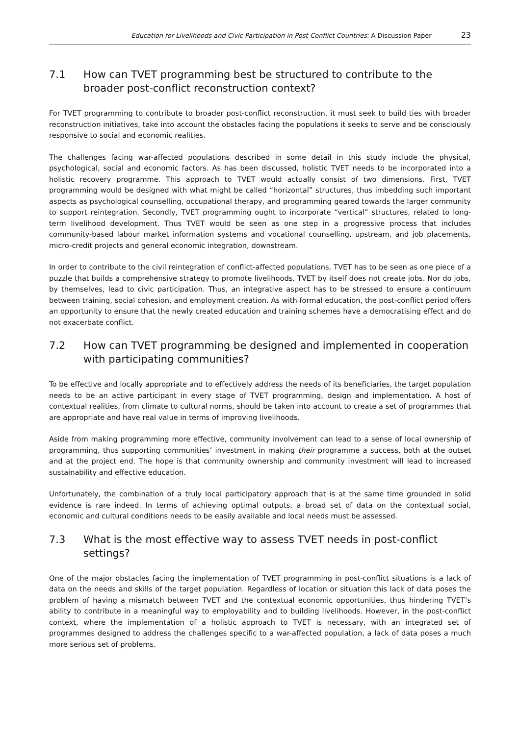Education for Livelihoods and Civic Participation in Post-Conflict Countries: A Discussion Paper 23
7.1 How can TVET programming best be structured to contribute to the broader post-conflict reconstruction context?
For TVET programming to contribute to broader post-conflict reconstruction, it must seek to build ties with broader reconstruction initiatives, take into account the obstacles facing the populations it seeks to serve and be consciously responsive to social and economic realities.
The challenges facing war-affected populations described in some detail in this study include the physical, psychological, social and economic factors. As has been discussed, holistic TVET needs to be incorporated into a holistic recovery programme. This approach to TVET would actually consist of two dimensions. First, TVET programming would be designed with what might be called “horizontal” structures, thus imbedding such important aspects as psychological counselling, occupational therapy, and programming geared towards the larger community to support reintegration. Secondly, TVET programming ought to incorporate “vertical” structures, related to long-term livelihood development. Thus TVET would be seen as one step in a progressive process that includes community-based labour market information systems and vocational counselling, upstream, and job placements, micro-credit projects and general economic integration, downstream.
In order to contribute to the civil reintegration of conflict-affected populations, TVET has to be seen as one piece of a puzzle that builds a comprehensive strategy to promote livelihoods. TVET by itself does not create jobs. Nor do jobs, by themselves, lead to civic participation. Thus, an integrative aspect has to be stressed to ensure a continuum between training, social cohesion, and employment creation. As with formal education, the post-conflict period offers an opportunity to ensure that the newly created education and training schemes have a democratising effect and do not exacerbate conflict.
7.2 How can TVET programming be designed and implemented in cooperation with participating communities?
To be effective and locally appropriate and to effectively address the needs of its beneficiaries, the target population needs to be an active participant in every stage of TVET programming, design and implementation. A host of contextual realities, from climate to cultural norms, should be taken into account to create a set of programmes that are appropriate and have real value in terms of improving livelihoods.
Aside from making programming more effective, community involvement can lead to a sense of local ownership of programming, thus supporting communities’ investment in making their programme a success, both at the outset and at the project end. The hope is that community ownership and community investment will lead to increased sustainability and effective education.
Unfortunately, the combination of a truly local participatory approach that is at the same time grounded in solid evidence is rare indeed. In terms of achieving optimal outputs, a broad set of data on the contextual social, economic and cultural conditions needs to be easily available and local needs must be assessed.
7.3 What is the most effective way to assess TVET needs in post-conflict settings?
One of the major obstacles facing the implementation of TVET programming in post-conflict situations is a lack of data on the needs and skills of the target population. Regardless of location or situation this lack of data poses the problem of having a mismatch between TVET and the contextual economic opportunities, thus hindering TVET’s ability to contribute in a meaningful way to employability and to building livelihoods. However, in the post-conflict context, where the implementation of a holistic approach to TVET is necessary, with an integrated set of programmes designed to address the challenges specific to a war-affected population, a lack of data poses a much more serious set of problems.